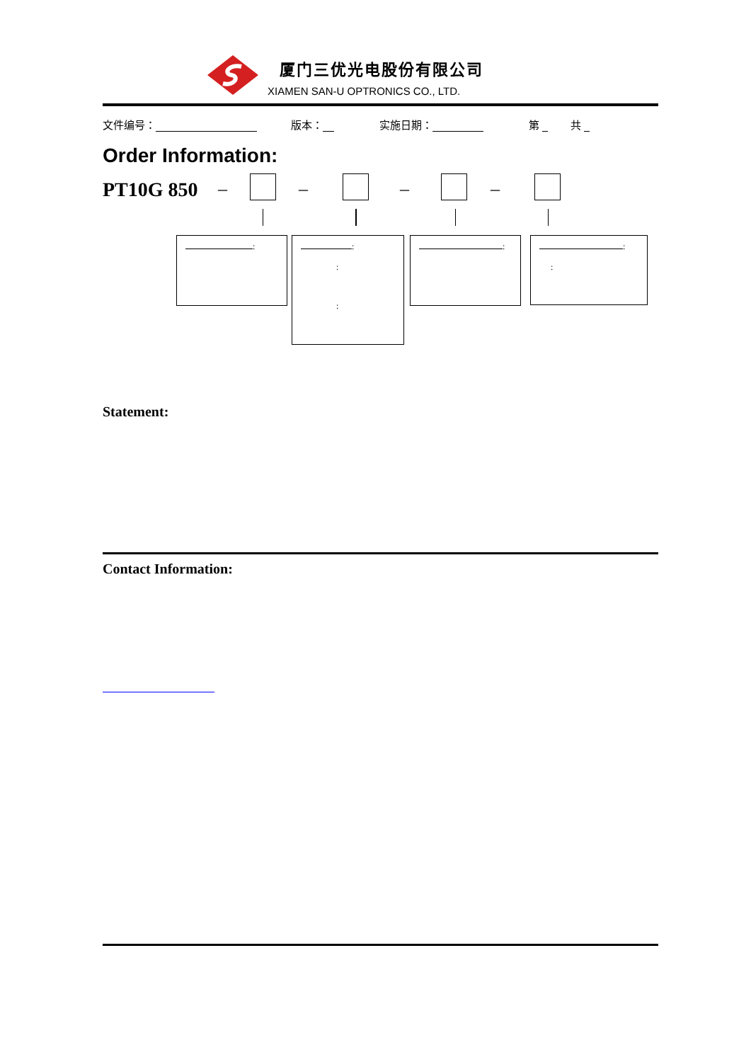厦门三优光电股份有限公司
XIAMEN SAN-U OPTRONICS CO., LTD.
文件编号： 版本： 实施日期： 第 共
Order Information:
PT10G 850 – – – –
:
:
:
:
:
:
:
Statement:
Contact Information: